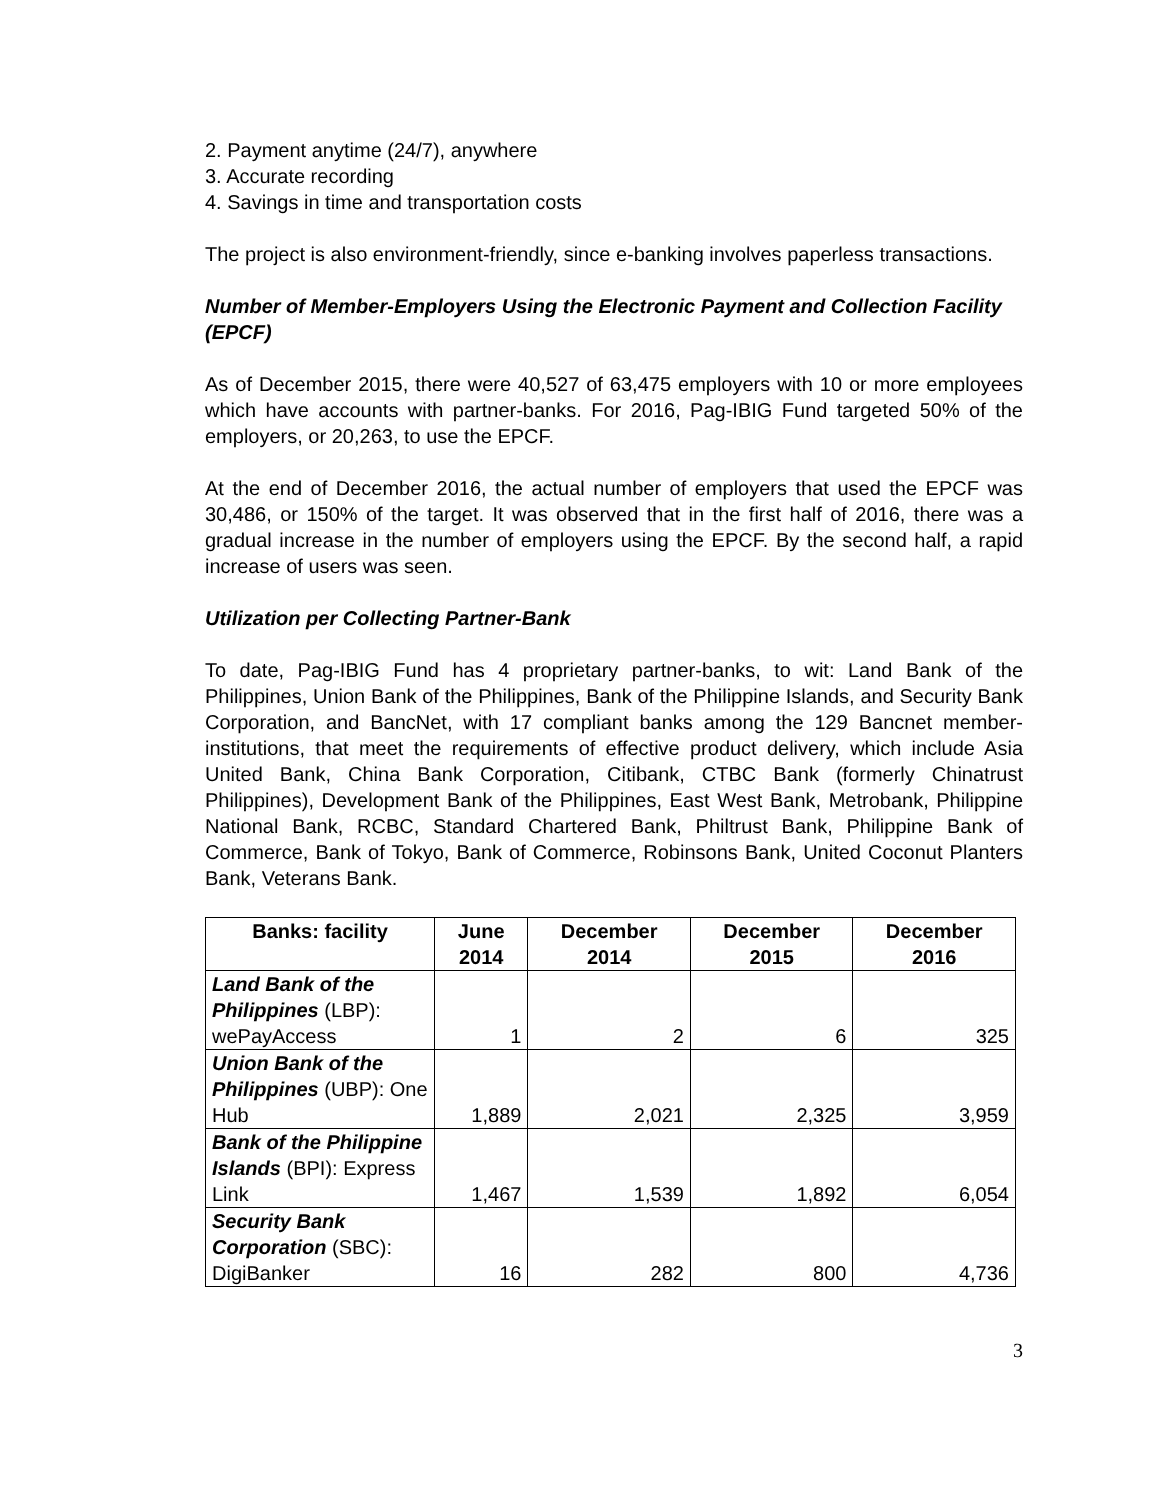2. Payment anytime (24/7), anywhere
3. Accurate recording
4. Savings in time and transportation costs
The project is also environment-friendly, since e-banking involves paperless transactions.
Number of Member-Employers Using the Electronic Payment and Collection Facility (EPCF)
As of December 2015, there were 40,527 of 63,475 employers with 10 or more employees which have accounts with partner-banks. For 2016, Pag-IBIG Fund targeted 50% of the employers, or 20,263, to use the EPCF.
At the end of December 2016, the actual number of employers that used the EPCF was 30,486, or 150% of the target. It was observed that in the first half of 2016, there was a gradual increase in the number of employers using the EPCF. By the second half, a rapid increase of users was seen.
Utilization per Collecting Partner-Bank
To date, Pag-IBIG Fund has 4 proprietary partner-banks, to wit: Land Bank of the Philippines, Union Bank of the Philippines, Bank of the Philippine Islands, and Security Bank Corporation, and BancNet, with 17 compliant banks among the 129 Bancnet member-institutions, that meet the requirements of effective product delivery, which include Asia United Bank, China Bank Corporation, Citibank, CTBC Bank (formerly Chinatrust Philippines), Development Bank of the Philippines, East West Bank, Metrobank, Philippine National Bank, RCBC, Standard Chartered Bank, Philtrust Bank, Philippine Bank of Commerce, Bank of Tokyo, Bank of Commerce, Robinsons Bank, United Coconut Planters Bank, Veterans Bank.
| Banks: facility | June 2014 | December 2014 | December 2015 | December 2016 |
| --- | --- | --- | --- | --- |
| Land Bank of the Philippines (LBP): wePayAccess | 1 | 2 | 6 | 325 |
| Union Bank of the Philippines (UBP): One Hub | 1,889 | 2,021 | 2,325 | 3,959 |
| Bank of the Philippine Islands (BPI): Express Link | 1,467 | 1,539 | 1,892 | 6,054 |
| Security Bank Corporation (SBC): DigiBanker | 16 | 282 | 800 | 4,736 |
3